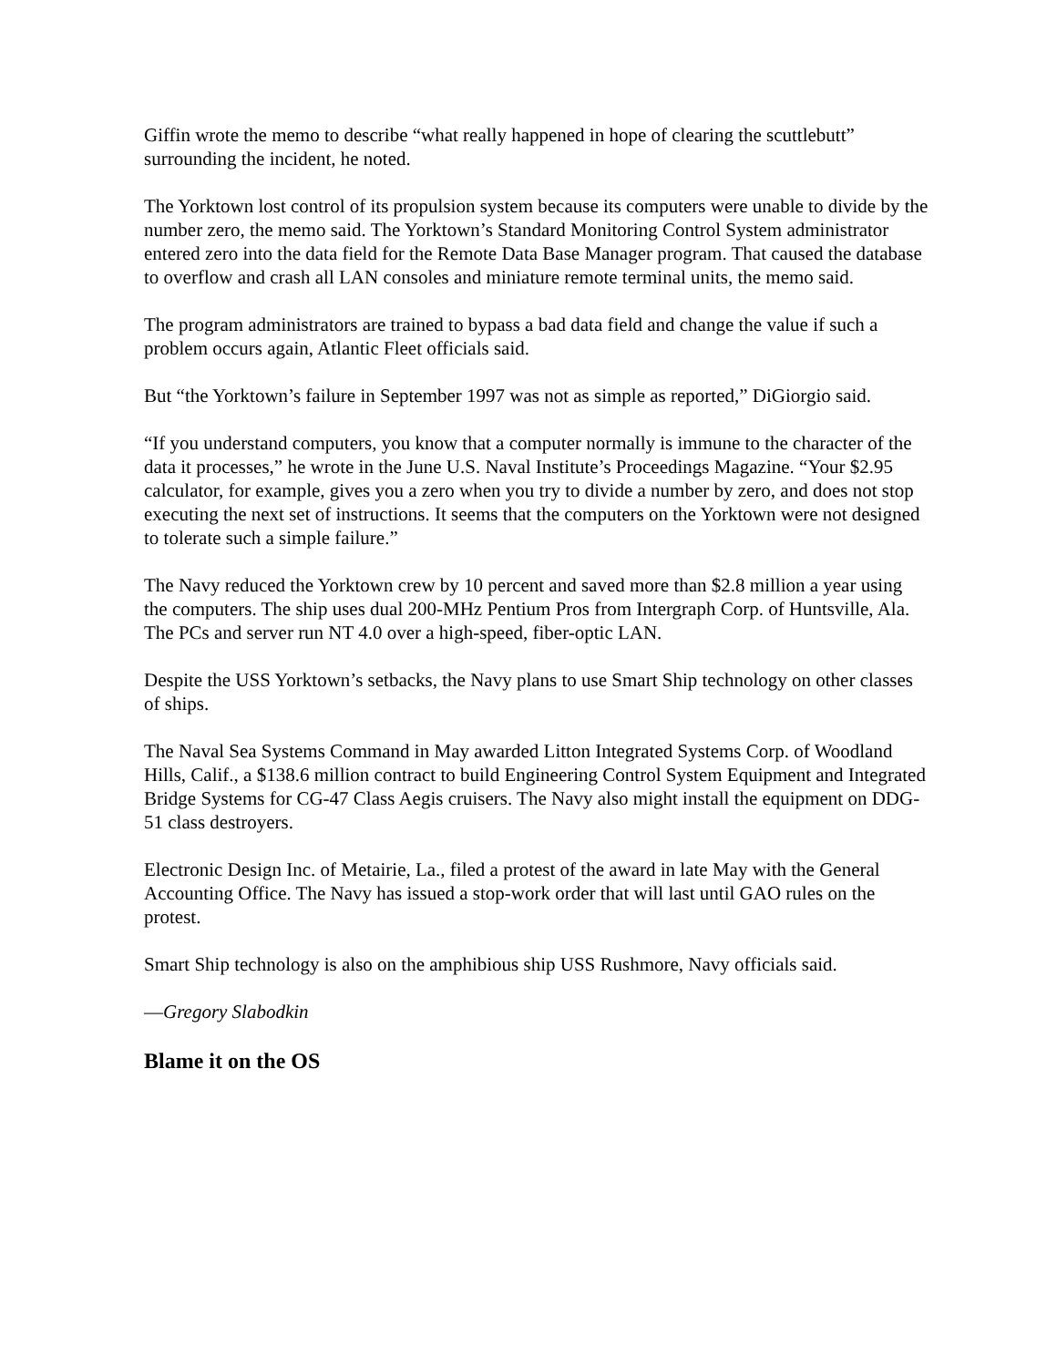Giffin wrote the memo to describe “what really happened in hope of clearing the scuttlebutt” surrounding the incident, he noted.
The Yorktown lost control of its propulsion system because its computers were unable to divide by the number zero, the memo said. The Yorktown’s Standard Monitoring Control System administrator entered zero into the data field for the Remote Data Base Manager program. That caused the database to overflow and crash all LAN consoles and miniature remote terminal units, the memo said.
The program administrators are trained to bypass a bad data field and change the value if such a problem occurs again, Atlantic Fleet officials said.
But “the Yorktown’s failure in September 1997 was not as simple as reported,” DiGiorgio said.
“If you understand computers, you know that a computer normally is immune to the character of the data it processes,” he wrote in the June U.S. Naval Institute’s Proceedings Magazine. “Your $2.95 calculator, for example, gives you a zero when you try to divide a number by zero, and does not stop executing the next set of instructions. It seems that the computers on the Yorktown were not designed to tolerate such a simple failure.”
The Navy reduced the Yorktown crew by 10 percent and saved more than $2.8 million a year using the computers. The ship uses dual 200-MHz Pentium Pros from Intergraph Corp. of Huntsville, Ala. The PCs and server run NT 4.0 over a high-speed, fiber-optic LAN.
Despite the USS Yorktown’s setbacks, the Navy plans to use Smart Ship technology on other classes of ships.
The Naval Sea Systems Command in May awarded Litton Integrated Systems Corp. of Woodland Hills, Calif., a $138.6 million contract to build Engineering Control System Equipment and Integrated Bridge Systems for CG-47 Class Aegis cruisers. The Navy also might install the equipment on DDG-51 class destroyers.
Electronic Design Inc. of Metairie, La., filed a protest of the award in late May with the General Accounting Office. The Navy has issued a stop-work order that will last until GAO rules on the protest.
Smart Ship technology is also on the amphibious ship USS Rushmore, Navy officials said.
—Gregory Slabodkin
Blame it on the OS